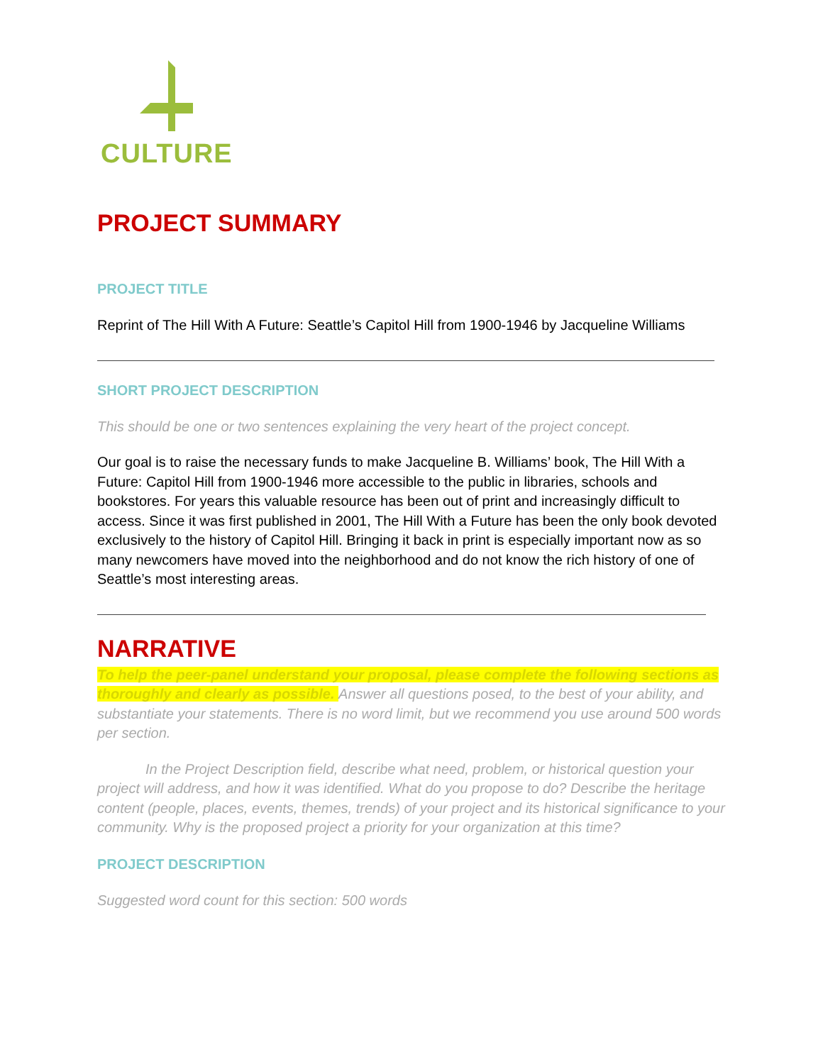CULTURE
PROJECT SUMMARY
PROJECT TITLE
Reprint of The Hill With A Future: Seattle’s Capitol Hill from 1900-1946 by Jacqueline Williams
SHORT PROJECT DESCRIPTION
This should be one or two sentences explaining the very heart of the project concept.
Our goal is to raise the necessary funds to make Jacqueline B. Williams’ book, The Hill With a Future: Capitol Hill from 1900-1946 more accessible to the public in libraries, schools and bookstores. For years this valuable resource has been out of print and increasingly difficult to access. Since it was first published in 2001, The Hill With a Future has been the only book devoted exclusively to the history of Capitol Hill. Bringing it back in print is especially important now as so many newcomers have moved into the neighborhood and do not know the rich history of one of Seattle’s most interesting areas.
NARRATIVE
To help the peer-panel understand your proposal, please complete the following sections as thoroughly and clearly as possible. Answer all questions posed, to the best of your ability, and substantiate your statements. There is no word limit, but we recommend you use around 500 words per section.
In the Project Description field, describe what need, problem, or historical question your project will address, and how it was identified. What do you propose to do? Describe the heritage content (people, places, events, themes, trends) of your project and its historical significance to your community. Why is the proposed project a priority for your organization at this time?
PROJECT DESCRIPTION
Suggested word count for this section: 500 words